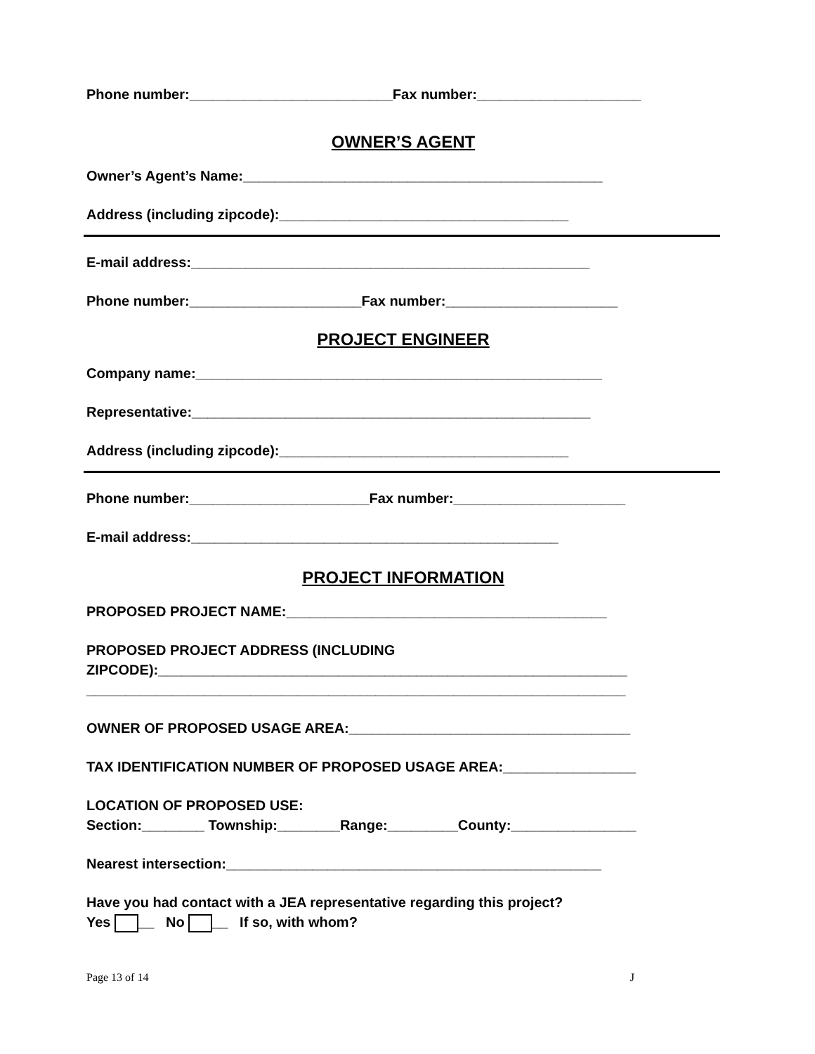Phone number:__________________________Fax number:_____________________
OWNER’S AGENT
Owner’s Agent’s Name:______________________________________________
Address (including zipcode):_____________________________________
E-mail address:___________________________________________________
Phone number:______________________Fax number:______________________
PROJECT ENGINEER
Company name:____________________________________________________
Representative:___________________________________________________
Address (including zipcode):_____________________________________
Phone number:_______________________Fax number:______________________
E-mail address:_______________________________________________
PROJECT INFORMATION
PROPOSED PROJECT NAME:_________________________________________
PROPOSED PROJECT ADDRESS (INCLUDING
ZIPCODE):____________________________________________________________
_____________________________________________________________________
OWNER OF PROPOSED USAGE AREA:____________________________________
TAX IDENTIFICATION NUMBER OF PROPOSED USAGE AREA:_________________
LOCATION OF PROPOSED USE:
Section:________ Township:________Range:_________County:________________
Nearest intersection:________________________________________________
Have you had contact with a JEA representative regarding this project?
Yes __ No __ If so, with whom?
Page 13 of 14 J